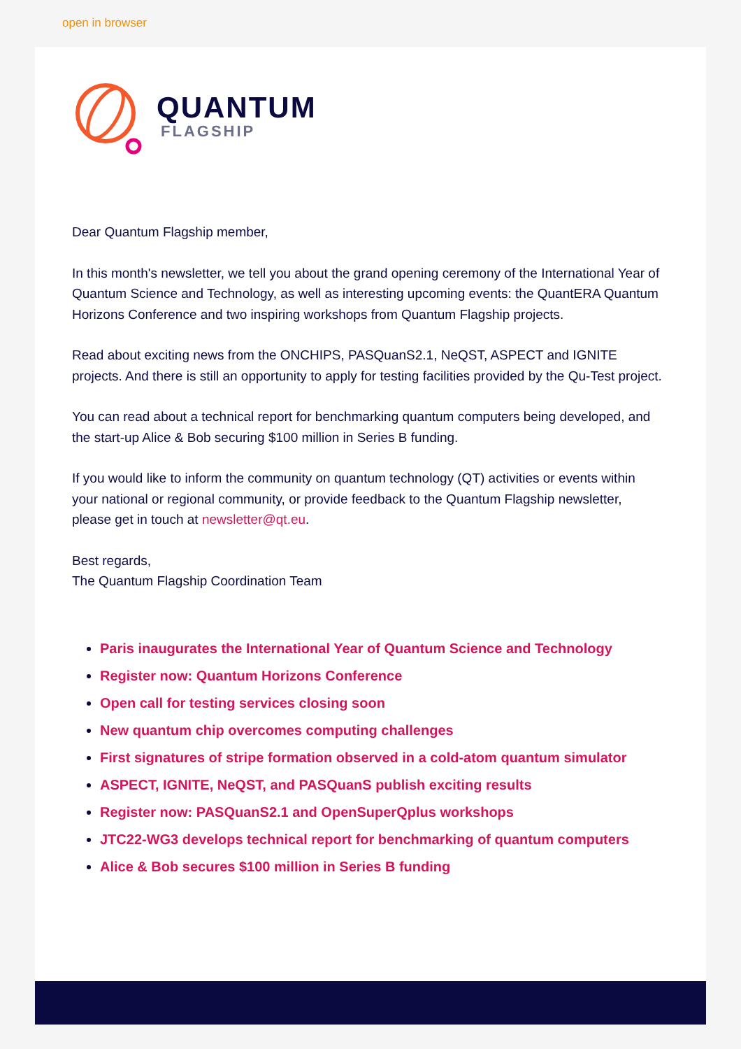open in browser
QUANTUM
FLAGSHIP
Dear Quantum Flagship member,
In this month's newsletter, we tell you about the grand opening ceremony of the International Year of Quantum Science and Technology, as well as interesting upcoming events: the QuantERA Quantum Horizons Conference and two inspiring workshops from Quantum Flagship projects.
Read about exciting news from the ONCHIPS, PASQuanS2.1, NeQST, ASPECT and IGNITE projects. And there is still an opportunity to apply for testing facilities provided by the Qu-Test project.
You can read about a technical report for benchmarking quantum computers being developed, and the start-up Alice & Bob securing $100 million in Series B funding.
If you would like to inform the community on quantum technology (QT) activities or events within your national or regional community, or provide feedback to the Quantum Flagship newsletter, please get in touch at newsletter@qt.eu.
Best regards,
The Quantum Flagship Coordination Team
Paris inaugurates the International Year of Quantum Science and Technology
Register now: Quantum Horizons Conference
Open call for testing services closing soon
New quantum chip overcomes computing challenges
First signatures of stripe formation observed in a cold-atom quantum simulator
ASPECT, IGNITE, NeQST, and PASQuanS publish exciting results
Register now: PASQuanS2.1 and OpenSuperQplus workshops
JTC22-WG3 develops technical report for benchmarking of quantum computers
Alice & Bob secures $100 million in Series B funding